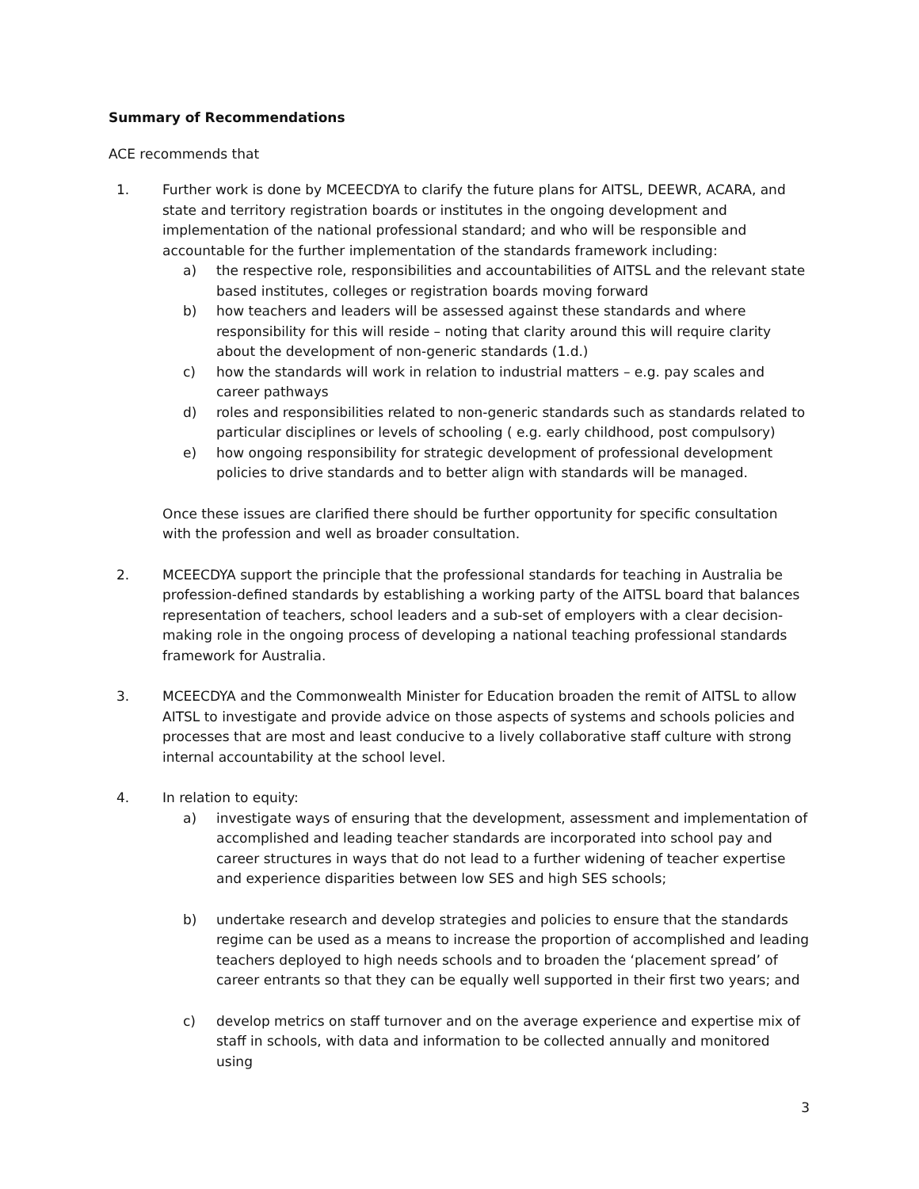Summary of Recommendations
ACE recommends that
1. Further work is done by MCEECDYA to clarify the future plans for AITSL, DEEWR, ACARA, and state and territory registration boards or institutes in the ongoing development and implementation of the national professional standard; and who will be responsible and accountable for the further implementation of the standards framework including:
a) the respective role, responsibilities and accountabilities of AITSL and the relevant state based institutes, colleges or registration boards moving forward
b) how teachers and leaders will be assessed against these standards and where responsibility for this will reside – noting that clarity around this will require clarity about the development of non-generic standards (1.d.)
c) how the standards will work in relation to industrial matters – e.g. pay scales and career pathways
d) roles and responsibilities related to non-generic standards such as standards related to particular disciplines or levels of schooling ( e.g. early childhood, post compulsory)
e) how ongoing responsibility for strategic development of professional development policies to drive standards and to better align with standards will be managed.
Once these issues are clarified there should be further opportunity for specific consultation with the profession and well as broader consultation.
2. MCEECDYA support the principle that the professional standards for teaching in Australia be profession-defined standards by establishing a working party of the AITSL board that balances representation of teachers, school leaders and a sub-set of employers with a clear decision-making role in the ongoing process of developing a national teaching professional standards framework for Australia.
3. MCEECDYA and the Commonwealth Minister for Education broaden the remit of AITSL to allow AITSL to investigate and provide advice on those aspects of systems and schools policies and processes that are most and least conducive to a lively collaborative staff culture with strong internal accountability at the school level.
4. In relation to equity:
a) investigate ways of ensuring that the development, assessment and implementation of accomplished and leading teacher standards are incorporated into school pay and career structures in ways that do not lead to a further widening of teacher expertise and experience disparities between low SES and high SES schools;
b) undertake research and develop strategies and policies to ensure that the standards regime can be used as a means to increase the proportion of accomplished and leading teachers deployed to high needs schools and to broaden the ‘placement spread’ of career entrants so that they can be equally well supported in their first two years; and
c) develop metrics on staff turnover and on the average experience and expertise mix of staff in schools, with data and information to be collected annually and monitored using
3